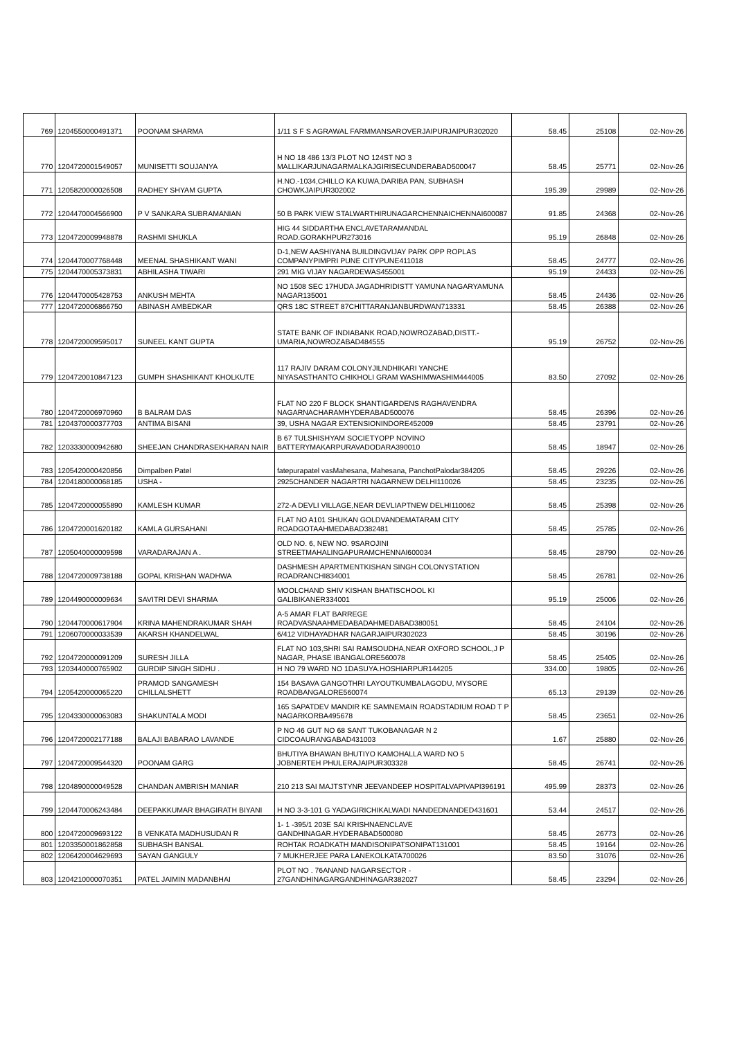| 769 | 1204550000491371 | POONAM SHARMA | 1/11 S F S AGRAWAL FARMMANSAROVERJAIPURJAIPUR302020 | 58.45 | 25108 | 02-Nov-26 |
| 770 | 1204720001549057 | MUNISETTI SOUJANYA | H NO 18 486 13/3 PLOT NO 124ST NO 3 MALLIKARJUNAGARMALKAJGIRISECUNDERABAD500047 | 58.45 | 25771 | 02-Nov-26 |
| 771 | 1205820000026508 | RADHEY SHYAM GUPTA | H.NO.-1034,CHILLO KA KUWA,DARIBA PAN, SUBHASH CHOWKJAIPUR302002 | 195.39 | 29989 | 02-Nov-26 |
| 772 | 1204470004566900 | P V SANKARA SUBRAMANIAN | 50 B PARK VIEW STALWARTHIRUNAGARCHENNAICHENNAI600087 | 91.85 | 24368 | 02-Nov-26 |
| 773 | 1204720009948878 | RASHMI SHUKLA | HIG 44 SIDDARTHA ENCLAVETARAMANDAL ROAD.GORAKHPUR273016 | 95.19 | 26848 | 02-Nov-26 |
| 774 | 1204470007768448 | MEENAL SHASHIKANT WANI | D-1,NEW AASHIYANA BUILDINGVIJAY PARK OPP ROPLAS COMPANYPIMPRI PUNE CITYPUNE411018 | 58.45 | 24777 | 02-Nov-26 |
| 775 | 1204470005373831 | ABHILASHA TIWARI | 291 MIG VIJAY NAGARDEWAS455001 | 95.19 | 24433 | 02-Nov-26 |
| 776 | 1204470005428753 | ANKUSH MEHTA | NO 1508 SEC 17HUDA JAGADHRIDISTT YAMUNA NAGARYAMUNA NAGAR135001 | 58.45 | 24436 | 02-Nov-26 |
| 777 | 1204720006866750 | ABINASH AMBEDKAR | QRS 18C STREET 87CHITTARANJANBURDWAN713331 | 58.45 | 26388 | 02-Nov-26 |
| 778 | 1204720009595017 | SUNEEL KANT GUPTA | STATE BANK OF INDIABANK ROAD,NOWROZABAD,DISTT.-UMARIA,NOWROZABAD484555 | 95.19 | 26752 | 02-Nov-26 |
| 779 | 1204720010847123 | GUMPH SHASHIKANT KHOLKUTE | 117 RAJIV DARAM COLONYJILNDHIKARI YANCHE NIYASASTHANTO CHIKHOLI GRAM WASHIMWASHIM444005 | 83.50 | 27092 | 02-Nov-26 |
| 780 | 1204720006970960 | B BALRAM DAS | FLAT NO 220 F BLOCK SHANTIGARDENS RAGHAVENDRA NAGARNACHARAMHYDERABAD500076 | 58.45 | 26396 | 02-Nov-26 |
| 781 | 1204370000377703 | ANTIMA BISANI | 39, USHA NAGAR EXTENSIONINDORE452009 | 58.45 | 23791 | 02-Nov-26 |
| 782 | 1203330000942680 | SHEEJAN CHANDRASEKHARAN NAIR | B 67 TULSHISHYAM SOCIETYOPP NOVINO BATTERYMAKARPURAVADODARA390010 | 58.45 | 18947 | 02-Nov-26 |
| 783 | 1205420000420856 | Dimpalben Patel | fatepurapatel vasMahesana, Mahesana, PanchotPalodar384205 | 58.45 | 29226 | 02-Nov-26 |
| 784 | 1204180000068185 | USHA - | 2925CHANDER NAGARTRI NAGARNEW DELHI110026 | 58.45 | 23235 | 02-Nov-26 |
| 785 | 1204720000055890 | KAMLESH KUMAR | 272-A DEVLI VILLAGE,NEAR DEVLIAPTNEW DELHI110062 | 58.45 | 25398 | 02-Nov-26 |
| 786 | 1204720001620182 | KAMLA GURSAHANI | FLAT NO A101 SHUKAN GOLDVANDEMATARAM CITY ROADGOTAAHMEDABAD382481 | 58.45 | 25785 | 02-Nov-26 |
| 787 | 1205040000009598 | VARADARAJAN A . | OLD NO. 6, NEW NO. 9SAROJINI STREETMAHALINGAPURAMCHENNAI600034 | 58.45 | 28790 | 02-Nov-26 |
| 788 | 1204720009738188 | GOPAL KRISHAN WADHWA | DASHMESH APARTMENTKISHAN SINGH COLONYSTATION ROADRANCHI834001 | 58.45 | 26781 | 02-Nov-26 |
| 789 | 1204490000009634 | SAVITRI DEVI SHARMA | MOOLCHAND SHIV KISHAN BHATISCHOOL KI GALIBIKANER334001 | 95.19 | 25006 | 02-Nov-26 |
| 790 | 1204470000617904 | KRINA MAHENDRAKUMAR SHAH | A-5 AMAR FLAT BARREGE ROADVASNAAHMEDABADAHMEDABAD380051 | 58.45 | 24104 | 02-Nov-26 |
| 791 | 1206070000033539 | AKARSH KHANDELWAL | 6/412 VIDHAYADHAR NAGARJAIPUR302023 | 58.45 | 30196 | 02-Nov-26 |
| 792 | 1204720000091209 | SURESH JILLA | FLAT NO 103,SHRI SAI RAMSOUDHA,NEAR OXFORD SCHOOL,J P NAGAR, PHASE IBANGALORE560078 | 58.45 | 25405 | 02-Nov-26 |
| 793 | 1203440000765902 | GURDIP SINGH SIDHU . | H NO 79 WARD NO 1DASUYA.HOSHIARPUR144205 | 334.00 | 19805 | 02-Nov-26 |
| 794 | 1205420000065220 | PRAMOD SANGAMESH CHILLALSHETT | 154 BASAVA GANGOTHRI LAYOUTKUMBALAGODU, MYSORE ROADBANGALORE560074 | 65.13 | 29139 | 02-Nov-26 |
| 795 | 1204330000063083 | SHAKUNTALA MODI | 165 SAPATDEV MANDIR KE SAMNEMAIN ROADSTADIUM ROAD T P NAGARKORBA495678 | 58.45 | 23651 | 02-Nov-26 |
| 796 | 1204720002177188 | BALAJI BABARAO LAVANDE | P NO 46 GUT NO 68 SANT TUKOBANAGAR N 2 CIDCOAURANGABAD431003 | 1.67 | 25880 | 02-Nov-26 |
| 797 | 1204720009544320 | POONAM GARG | BHUTIYA BHAWAN BHUTIYO KAMOHALLA WARD NO 5 JOBNERTEH PHULERAJAIPUR303328 | 58.45 | 26741 | 02-Nov-26 |
| 798 | 1204890000049528 | CHANDAN AMBRISH MANIAR | 210 213 SAI MAJTSTYNR JEEVANDEEP HOSPITALVAPIVAPI396191 | 495.99 | 28373 | 02-Nov-26 |
| 799 | 1204470006243484 | DEEPAKKUMAR BHAGIRATH BIYANI | H NO 3-3-101 G YADAGIRICHIKALWADI NANDEDNANDED431601 | 53.44 | 24517 | 02-Nov-26 |
| 800 | 1204720009693122 | B VENKATA MADHUSUDAN R | 1- 1 -395/1 203E SAI KRISHNAENCLAVE GANDHINAGAR.HYDERABAD500080 | 58.45 | 26773 | 02-Nov-26 |
| 801 | 1203350001862858 | SUBHASH BANSAL | ROHTAK ROADKATH MANDISONIPATSONIPAT131001 | 58.45 | 19164 | 02-Nov-26 |
| 802 | 1206420004629693 | SAYAN GANGULY | 7 MUKHERJEE PARA LANEKOLKATA700026 | 83.50 | 31076 | 02-Nov-26 |
| 803 | 1204210000070351 | PATEL JAIMIN MADANBHAI | PLOT NO . 76ANAND NAGARSECTOR - 27GANDHINAGARGANDHINAGAR382027 | 58.45 | 23294 | 02-Nov-26 |